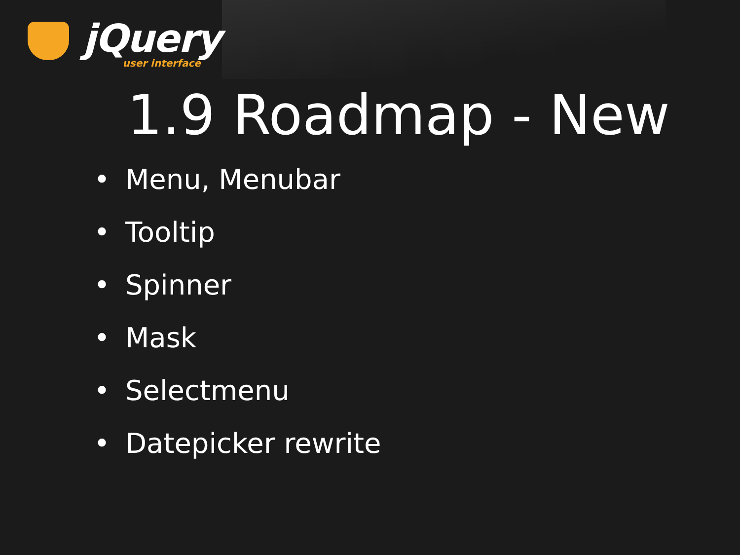jQuery
user interface
1.9 Roadmap - New
• Menu, Menubar
• Tooltip
• Spinner
• Mask
• Selectmenu
• Datepicker rewrite